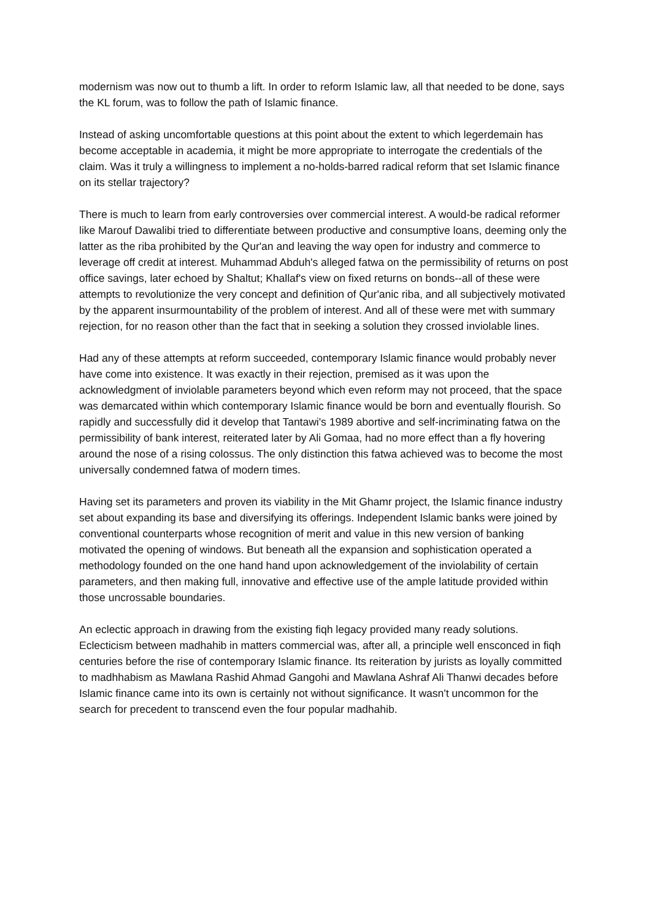modernism was now out to thumb a lift. In order to reform Islamic law, all that needed to be done, says the KL forum, was to follow the path of Islamic finance.
Instead of asking uncomfortable questions at this point about the extent to which legerdemain has become acceptable in academia, it might be more appropriate to interrogate the credentials of the claim. Was it truly a willingness to implement a no-holds-barred radical reform that set Islamic finance on its stellar trajectory?
There is much to learn from early controversies over commercial interest. A would-be radical reformer like Marouf Dawalibi tried to differentiate between productive and consumptive loans, deeming only the latter as the riba prohibited by the Qur'an and leaving the way open for industry and commerce to leverage off credit at interest. Muhammad Abduh's alleged fatwa on the permissibility of returns on post office savings, later echoed by Shaltut; Khallaf's view on fixed returns on bonds--all of these were attempts to revolutionize the very concept and definition of Qur'anic riba, and all subjectively motivated by the apparent insurmountability of the problem of interest. And all of these were met with summary rejection, for no reason other than the fact that in seeking a solution they crossed inviolable lines.
Had any of these attempts at reform succeeded, contemporary Islamic finance would probably never have come into existence. It was exactly in their rejection, premised as it was upon the acknowledgment of inviolable parameters beyond which even reform may not proceed, that the space was demarcated within which contemporary Islamic finance would be born and eventually flourish. So rapidly and successfully did it develop that Tantawi's 1989 abortive and self-incriminating fatwa on the permissibility of bank interest, reiterated later by Ali Gomaa, had no more effect than a fly hovering around the nose of a rising colossus. The only distinction this fatwa achieved was to become the most universally condemned fatwa of modern times.
Having set its parameters and proven its viability in the Mit Ghamr project, the Islamic finance industry set about expanding its base and diversifying its offerings. Independent Islamic banks were joined by conventional counterparts whose recognition of merit and value in this new version of banking motivated the opening of windows. But beneath all the expansion and sophistication operated a methodology founded on the one hand hand upon acknowledgement of the inviolability of certain parameters, and then making full, innovative and effective use of the ample latitude provided within those uncrossable boundaries.
An eclectic approach in drawing from the existing fiqh legacy provided many ready solutions. Eclecticism between madhahib in matters commercial was, after all, a principle well ensconced in fiqh centuries before the rise of contemporary Islamic finance. Its reiteration by jurists as loyally committed to madhhabism as Mawlana Rashid Ahmad Gangohi and Mawlana Ashraf Ali Thanwi decades before Islamic finance came into its own is certainly not without significance. It wasn't uncommon for the search for precedent to transcend even the four popular madhahib.